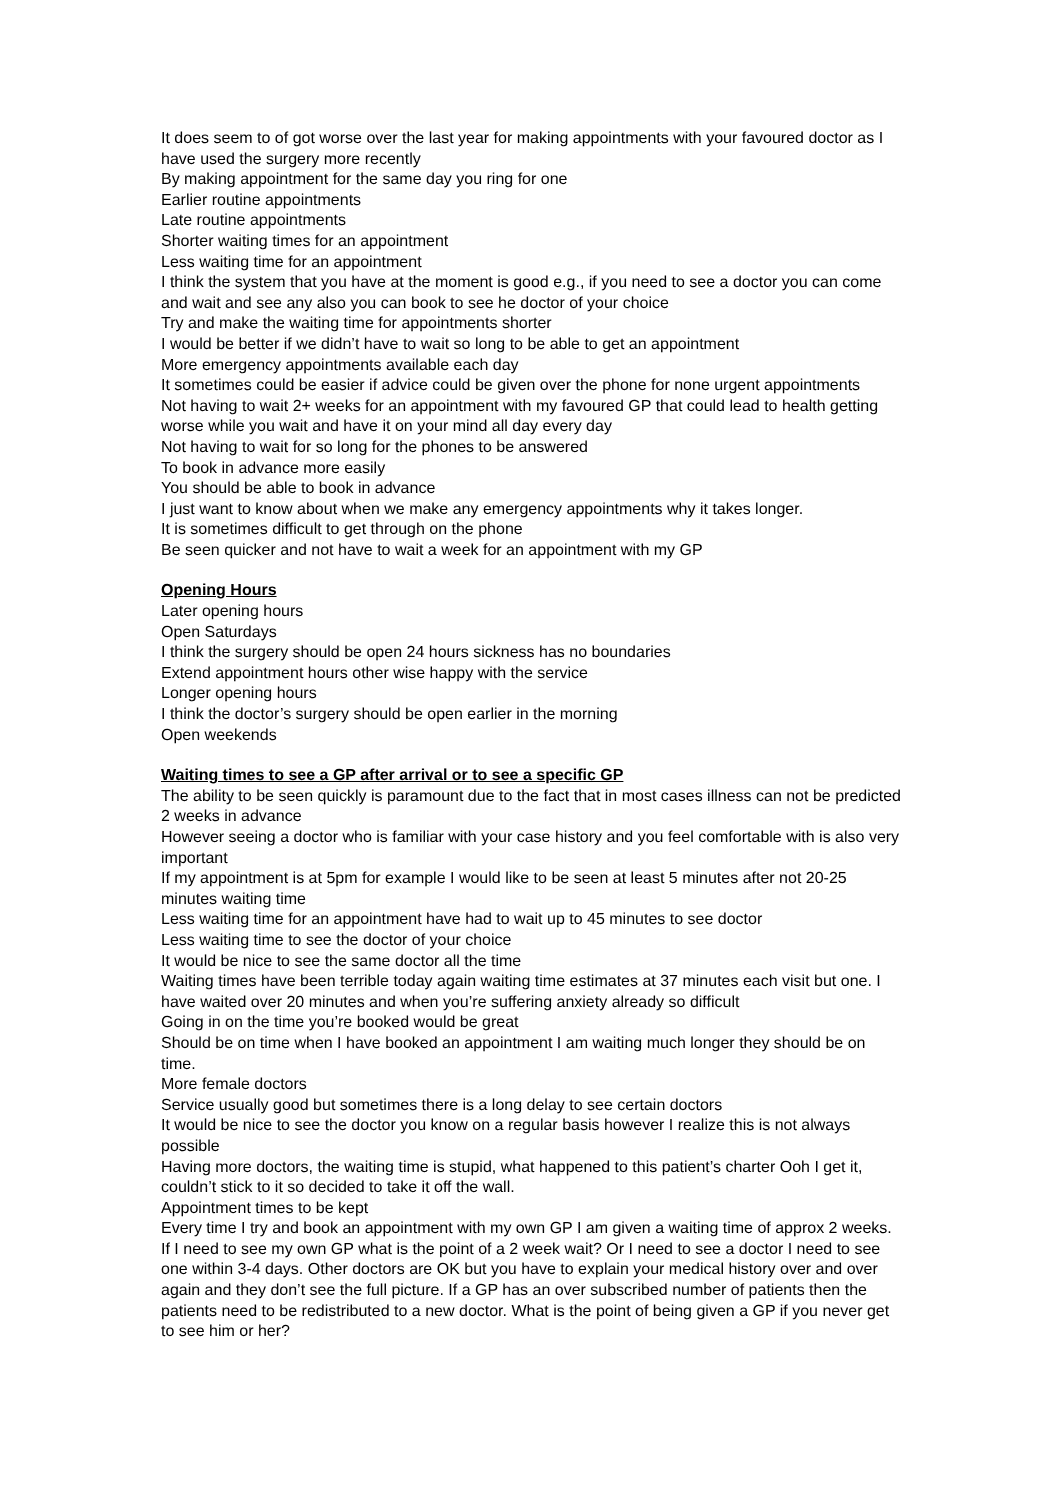It does seem to of got worse over the last year for making appointments with your favoured doctor as I have used the surgery more recently
By making appointment for the same day you ring for one
Earlier routine appointments
Late routine appointments
Shorter waiting times for an appointment
Less waiting time for an appointment
I think the system that you have at the moment is good e.g., if you need to see a doctor you can come and wait and see any also you can book to see he doctor of your choice
Try and make the waiting time for appointments shorter
I would be better if we didn’t have to wait so long to be able to get an appointment
More emergency appointments available each day
It sometimes could be easier if advice could be given over the phone for none urgent appointments
Not having to wait 2+ weeks for an appointment with my favoured GP that could lead to health getting worse while you wait and have it on your mind all day every day
Not having to wait for so long for the phones to be answered
To book in advance more easily
You should be able to book in advance
I just want to know about when we make any emergency appointments why it takes longer.
It is sometimes difficult to get through on the phone
Be seen quicker and not have to wait a week for an appointment with my GP
Opening Hours
Later opening hours
Open Saturdays
I think the surgery should be open 24 hours sickness has no boundaries
Extend appointment hours other wise happy with the service
Longer opening hours
I think the doctor’s surgery should be open earlier in the morning
Open weekends
Waiting times to see a GP after arrival or to see a specific GP
The ability to be seen quickly is paramount due to the fact that in most cases illness can not be predicted 2 weeks in advance
However seeing a doctor who is familiar with your case history and you feel comfortable with is also very important
If my appointment is at 5pm for example I would like to be seen at least 5 minutes after not 20-25 minutes waiting time
Less waiting time for an appointment have had to wait up to 45 minutes to see doctor
Less waiting time to see the doctor of your choice
It would be nice to see the same doctor all the time
Waiting times have been terrible today again waiting time estimates at 37 minutes each visit but one. I have waited over 20 minutes and when you’re suffering anxiety already so difficult
Going in on the time you’re booked would be great
Should be on time when I have booked an appointment I am waiting much longer they should be on time.
More female doctors
Service usually good but sometimes there is a long delay to see certain doctors
It would be nice to see the doctor you know on a regular basis however I realize this is not always possible
Having more doctors, the waiting time is stupid, what happened to this patient’s charter Ooh I get it, couldn’t stick to it so decided to take it off the wall.
Appointment times to be kept
Every time I try and book an appointment with my own GP I am given a waiting time of approx 2 weeks. If I need to see my own GP what is the point of a 2 week wait? Or I need to see a doctor I need to see one within 3-4 days. Other doctors are OK but you have to explain your medical history over and over again and they don’t see the full picture. If a GP has an over subscribed number of patients then the patients need to be redistributed to a new doctor. What is the point of being given a GP if you never get to see him or her?